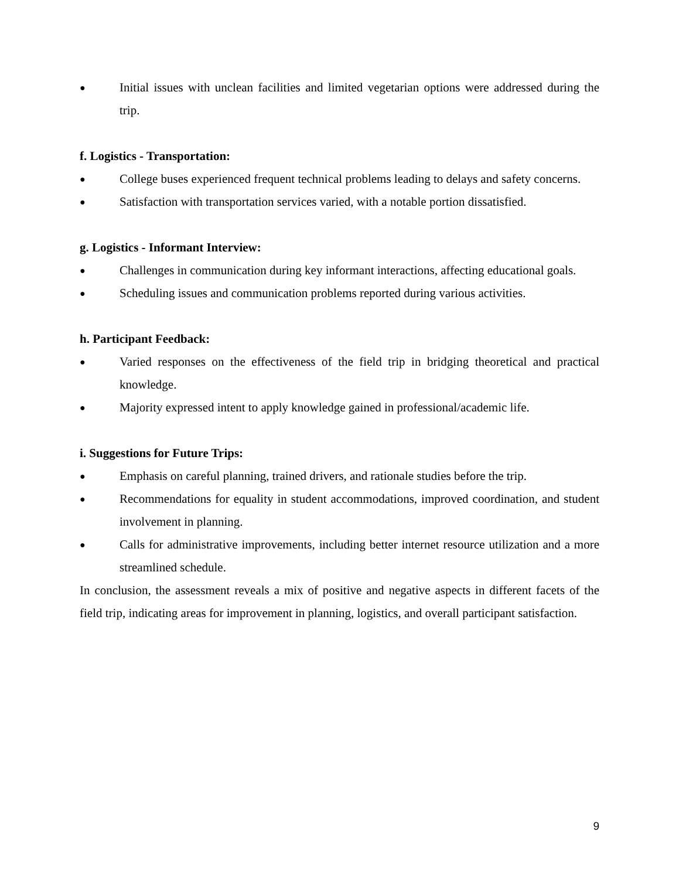● Initial issues with unclean facilities and limited vegetarian options were addressed during the trip.
f. Logistics - Transportation:
● College buses experienced frequent technical problems leading to delays and safety concerns.
● Satisfaction with transportation services varied, with a notable portion dissatisfied.
g. Logistics - Informant Interview:
● Challenges in communication during key informant interactions, affecting educational goals.
● Scheduling issues and communication problems reported during various activities.
h. Participant Feedback:
● Varied responses on the effectiveness of the field trip in bridging theoretical and practical knowledge.
● Majority expressed intent to apply knowledge gained in professional/academic life.
i. Suggestions for Future Trips:
● Emphasis on careful planning, trained drivers, and rationale studies before the trip.
● Recommendations for equality in student accommodations, improved coordination, and student involvement in planning.
● Calls for administrative improvements, including better internet resource utilization and a more streamlined schedule.
In conclusion, the assessment reveals a mix of positive and negative aspects in different facets of the field trip, indicating areas for improvement in planning, logistics, and overall participant satisfaction.
9